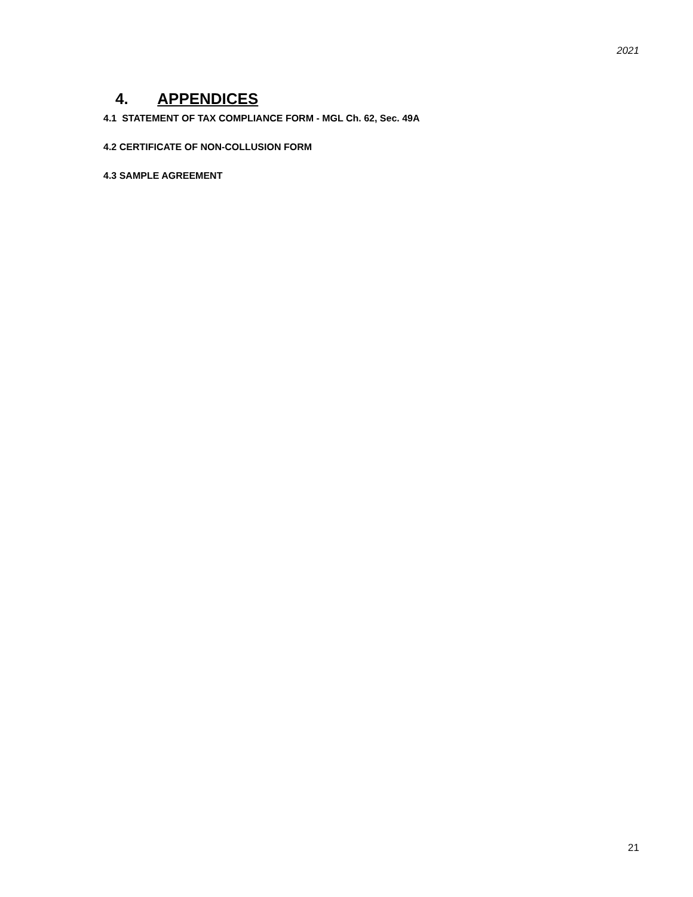2021
4. APPENDICES
4.1 STATEMENT OF TAX COMPLIANCE FORM - MGL Ch. 62, Sec. 49A
4.2 CERTIFICATE OF NON-COLLUSION FORM
4.3 SAMPLE AGREEMENT
21